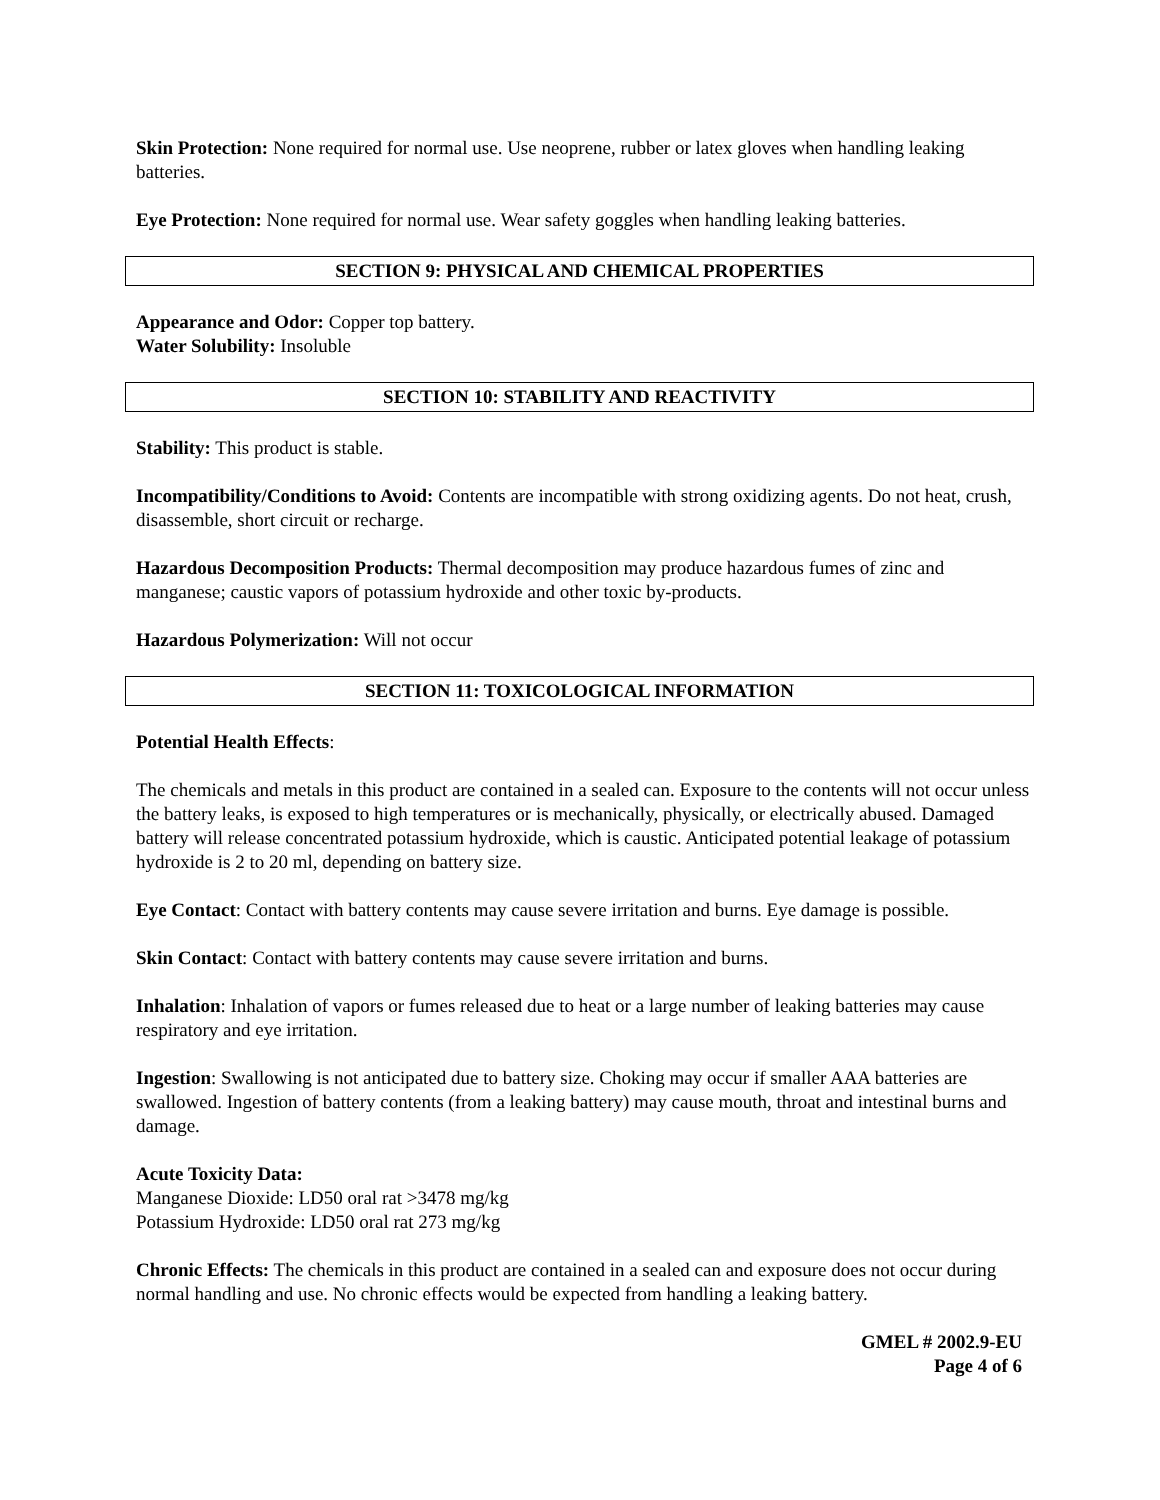Skin Protection: None required for normal use. Use neoprene, rubber or latex gloves when handling leaking batteries.
Eye Protection: None required for normal use. Wear safety goggles when handling leaking batteries.
SECTION 9: PHYSICAL AND CHEMICAL PROPERTIES
Appearance and Odor: Copper top battery.
Water Solubility: Insoluble
SECTION 10: STABILITY AND REACTIVITY
Stability: This product is stable.
Incompatibility/Conditions to Avoid: Contents are incompatible with strong oxidizing agents. Do not heat, crush, disassemble, short circuit or recharge.
Hazardous Decomposition Products: Thermal decomposition may produce hazardous fumes of zinc and manganese; caustic vapors of potassium hydroxide and other toxic by-products.
Hazardous Polymerization: Will not occur
SECTION 11: TOXICOLOGICAL INFORMATION
Potential Health Effects:
The chemicals and metals in this product are contained in a sealed can. Exposure to the contents will not occur unless the battery leaks, is exposed to high temperatures or is mechanically, physically, or electrically abused. Damaged battery will release concentrated potassium hydroxide, which is caustic. Anticipated potential leakage of potassium hydroxide is 2 to 20 ml, depending on battery size.
Eye Contact: Contact with battery contents may cause severe irritation and burns. Eye damage is possible.
Skin Contact: Contact with battery contents may cause severe irritation and burns.
Inhalation: Inhalation of vapors or fumes released due to heat or a large number of leaking batteries may cause respiratory and eye irritation.
Ingestion: Swallowing is not anticipated due to battery size. Choking may occur if smaller AAA batteries are swallowed. Ingestion of battery contents (from a leaking battery) may cause mouth, throat and intestinal burns and damage.
Acute Toxicity Data:
Manganese Dioxide: LD50 oral rat >3478 mg/kg
Potassium Hydroxide: LD50 oral rat 273 mg/kg
Chronic Effects: The chemicals in this product are contained in a sealed can and exposure does not occur during normal handling and use. No chronic effects would be expected from handling a leaking battery.
GMEL # 2002.9-EU
Page 4 of 6